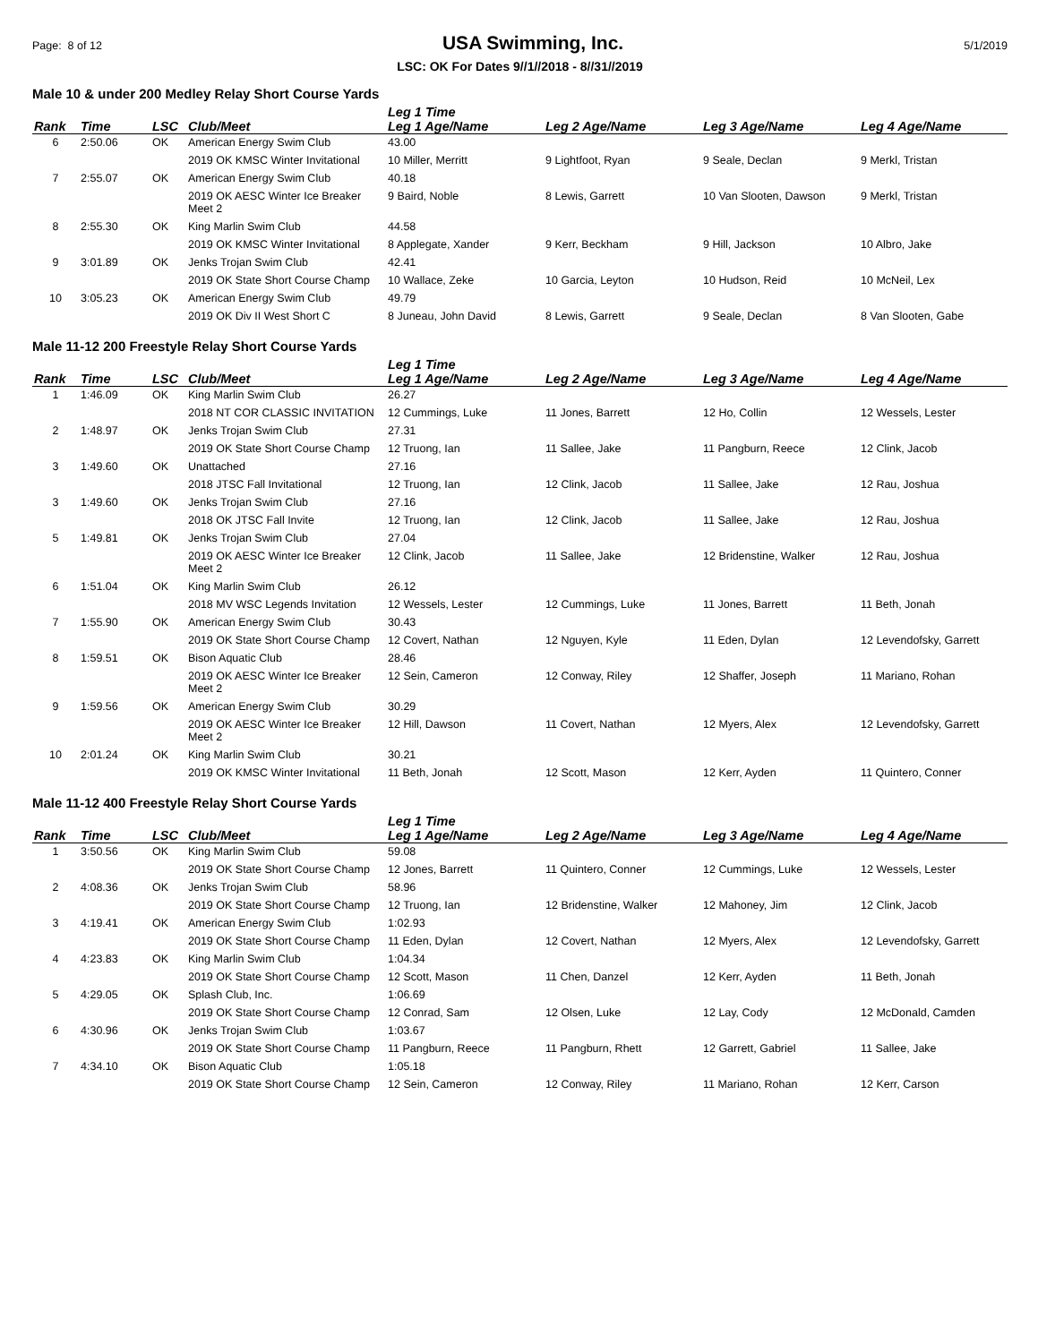Page: 8 of 12 USA Swimming, Inc. 5/1/2019
LSC: OK For Dates 9//1//2018 - 8//31//2019
Male 10 & under 200 Medley Relay Short Course Yards
| | | | | Leg 1 Time | | | |
| --- | --- | --- | --- | --- | --- | --- | --- |
| Rank | Time | LSC | Club/Meet | Leg 1 Age/Name | Leg 2 Age/Name | Leg 3 Age/Name | Leg 4 Age/Name |
| 6 | 2:50.06 | OK | American Energy Swim Club | 43.00 | | | |
| | | | 2019 OK KMSC Winter Invitational | 10 Miller, Merritt | 9 Lightfoot, Ryan | 9 Seale, Declan | 9 Merkl, Tristan |
| 7 | 2:55.07 | OK | American Energy Swim Club | 40.18 | | | |
| | | | 2019 OK AESC Winter Ice Breaker Meet 2 | 9 Baird, Noble | 8 Lewis, Garrett | 10 Van Slooten, Dawson | 9 Merkl, Tristan |
| 8 | 2:55.30 | OK | King Marlin Swim Club | 44.58 | | | |
| | | | 2019 OK KMSC Winter Invitational | 8 Applegate, Xander | 9 Kerr, Beckham | 9 Hill, Jackson | 10 Albro, Jake |
| 9 | 3:01.89 | OK | Jenks Trojan Swim Club | 42.41 | | | |
| | | | 2019 OK State Short Course Champ | 10 Wallace, Zeke | 10 Garcia, Leyton | 10 Hudson, Reid | 10 McNeil, Lex |
| 10 | 3:05.23 | OK | American Energy Swim Club | 49.79 | | | |
| | | | 2019 OK Div II West Short C | 8 Juneau, John David | 8 Lewis, Garrett | 9 Seale, Declan | 8 Van Slooten, Gabe |
Male 11-12 200 Freestyle Relay Short Course Yards
| | | | | Leg 1 Time | | | |
| --- | --- | --- | --- | --- | --- | --- | --- |
| Rank | Time | LSC | Club/Meet | Leg 1 Age/Name | Leg 2 Age/Name | Leg 3 Age/Name | Leg 4 Age/Name |
| 1 | 1:46.09 | OK | King Marlin Swim Club | 26.27 | | | |
| | | | 2018 NT COR CLASSIC INVITATION | 12 Cummings, Luke | 11 Jones, Barrett | 12 Ho, Collin | 12 Wessels, Lester |
| 2 | 1:48.97 | OK | Jenks Trojan Swim Club | 27.31 | | | |
| | | | 2019 OK State Short Course Champ | 12 Truong, Ian | 11 Sallee, Jake | 11 Pangburn, Reece | 12 Clink, Jacob |
| 3 | 1:49.60 | OK | Unattached | 27.16 | | | |
| | | | 2018 JTSC Fall Invitational | 12 Truong, Ian | 12 Clink, Jacob | 11 Sallee, Jake | 12 Rau, Joshua |
| 3 | 1:49.60 | OK | Jenks Trojan Swim Club | 27.16 | | | |
| | | | 2018 OK JTSC Fall Invite | 12 Truong, Ian | 12 Clink, Jacob | 11 Sallee, Jake | 12 Rau, Joshua |
| 5 | 1:49.81 | OK | Jenks Trojan Swim Club | 27.04 | | | |
| | | | 2019 OK AESC Winter Ice Breaker Meet 2 | 12 Clink, Jacob | 11 Sallee, Jake | 12 Bridenstine, Walker | 12 Rau, Joshua |
| 6 | 1:51.04 | OK | King Marlin Swim Club | 26.12 | | | |
| | | | 2018 MV WSC Legends Invitation | 12 Wessels, Lester | 12 Cummings, Luke | 11 Jones, Barrett | 11 Beth, Jonah |
| 7 | 1:55.90 | OK | American Energy Swim Club | 30.43 | | | |
| | | | 2019 OK State Short Course Champ | 12 Covert, Nathan | 12 Nguyen, Kyle | 11 Eden, Dylan | 12 Levendofsky, Garrett |
| 8 | 1:59.51 | OK | Bison Aquatic Club | 28.46 | | | |
| | | | 2019 OK AESC Winter Ice Breaker Meet 2 | 12 Sein, Cameron | 12 Conway, Riley | 12 Shaffer, Joseph | 11 Mariano, Rohan |
| 9 | 1:59.56 | OK | American Energy Swim Club | 30.29 | | | |
| | | | 2019 OK AESC Winter Ice Breaker Meet 2 | 12 Hill, Dawson | 11 Covert, Nathan | 12 Myers, Alex | 12 Levendofsky, Garrett |
| 10 | 2:01.24 | OK | King Marlin Swim Club | 30.21 | | | |
| | | | 2019 OK KMSC Winter Invitational | 11 Beth, Jonah | 12 Scott, Mason | 12 Kerr, Ayden | 11 Quintero, Conner |
Male 11-12 400 Freestyle Relay Short Course Yards
| | | | | Leg 1 Time | | | |
| --- | --- | --- | --- | --- | --- | --- | --- |
| Rank | Time | LSC | Club/Meet | Leg 1 Age/Name | Leg 2 Age/Name | Leg 3 Age/Name | Leg 4 Age/Name |
| 1 | 3:50.56 | OK | King Marlin Swim Club | 59.08 | | | |
| | | | 2019 OK State Short Course Champ | 12 Jones, Barrett | 11 Quintero, Conner | 12 Cummings, Luke | 12 Wessels, Lester |
| 2 | 4:08.36 | OK | Jenks Trojan Swim Club | 58.96 | | | |
| | | | 2019 OK State Short Course Champ | 12 Truong, Ian | 12 Bridenstine, Walker | 12 Mahoney, Jim | 12 Clink, Jacob |
| 3 | 4:19.41 | OK | American Energy Swim Club | 1:02.93 | | | |
| | | | 2019 OK State Short Course Champ | 11 Eden, Dylan | 12 Covert, Nathan | 12 Myers, Alex | 12 Levendofsky, Garrett |
| 4 | 4:23.83 | OK | King Marlin Swim Club | 1:04.34 | | | |
| | | | 2019 OK State Short Course Champ | 12 Scott, Mason | 11 Chen, Danzel | 12 Kerr, Ayden | 11 Beth, Jonah |
| 5 | 4:29.05 | OK | Splash Club, Inc. | 1:06.69 | | | |
| | | | 2019 OK State Short Course Champ | 12 Conrad, Sam | 12 Olsen, Luke | 12 Lay, Cody | 12 McDonald, Camden |
| 6 | 4:30.96 | OK | Jenks Trojan Swim Club | 1:03.67 | | | |
| | | | 2019 OK State Short Course Champ | 11 Pangburn, Reece | 11 Pangburn, Rhett | 12 Garrett, Gabriel | 11 Sallee, Jake |
| 7 | 4:34.10 | OK | Bison Aquatic Club | 1:05.18 | | | |
| | | | 2019 OK State Short Course Champ | 12 Sein, Cameron | 12 Conway, Riley | 11 Mariano, Rohan | 12 Kerr, Carson |